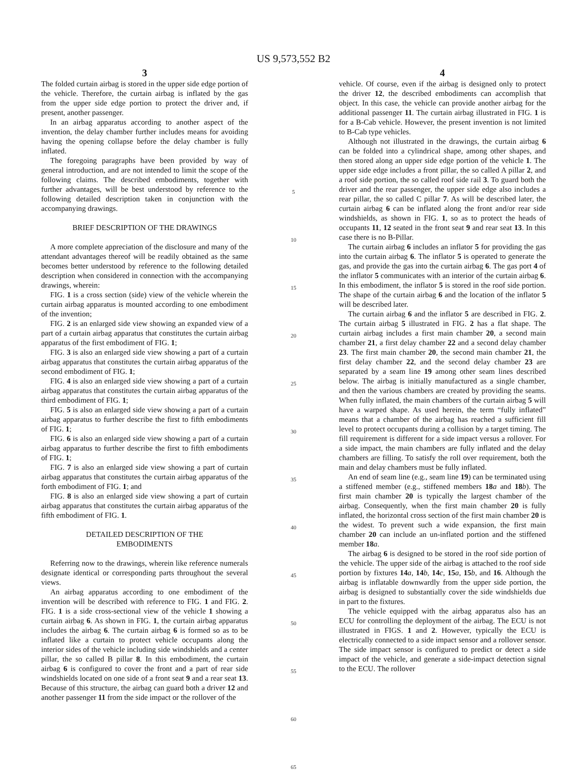US 9,573,552 B2
3
The folded curtain airbag is stored in the upper side edge portion of the vehicle. Therefore, the curtain airbag is inflated by the gas from the upper side edge portion to protect the driver and, if present, another passenger.
In an airbag apparatus according to another aspect of the invention, the delay chamber further includes means for avoiding having the opening collapse before the delay chamber is fully inflated.
The foregoing paragraphs have been provided by way of general introduction, and are not intended to limit the scope of the following claims. The described embodiments, together with further advantages, will be best understood by reference to the following detailed description taken in conjunction with the accompanying drawings.
BRIEF DESCRIPTION OF THE DRAWINGS
A more complete appreciation of the disclosure and many of the attendant advantages thereof will be readily obtained as the same becomes better understood by reference to the following detailed description when considered in connection with the accompanying drawings, wherein:
FIG. 1 is a cross section (side) view of the vehicle wherein the curtain airbag apparatus is mounted according to one embodiment of the invention;
FIG. 2 is an enlarged side view showing an expanded view of a part of a curtain airbag apparatus that constitutes the curtain airbag apparatus of the first embodiment of FIG. 1;
FIG. 3 is also an enlarged side view showing a part of a curtain airbag apparatus that constitutes the curtain airbag apparatus of the second embodiment of FIG. 1;
FIG. 4 is also an enlarged side view showing a part of a curtain airbag apparatus that constitutes the curtain airbag apparatus of the third embodiment of FIG. 1;
FIG. 5 is also an enlarged side view showing a part of a curtain airbag apparatus to further describe the first to fifth embodiments of FIG. 1;
FIG. 6 is also an enlarged side view showing a part of a curtain airbag apparatus to further describe the first to fifth embodiments of FIG. 1;
FIG. 7 is also an enlarged side view showing a part of curtain airbag apparatus that constitutes the curtain airbag apparatus of the forth embodiment of FIG. 1; and
FIG. 8 is also an enlarged side view showing a part of curtain airbag apparatus that constitutes the curtain airbag apparatus of the fifth embodiment of FIG. 1.
DETAILED DESCRIPTION OF THE
EMBODIMENTS
Referring now to the drawings, wherein like reference numerals designate identical or corresponding parts throughout the several views.
An airbag apparatus according to one embodiment of the invention will be described with reference to FIG. 1 and FIG. 2. FIG. 1 is a side cross-sectional view of the vehicle 1 showing a curtain airbag 6. As shown in FIG. 1, the curtain airbag apparatus includes the airbag 6. The curtain airbag 6 is formed so as to be inflated like a curtain to protect vehicle occupants along the interior sides of the vehicle including side windshields and a center pillar, the so called B pillar 8. In this embodiment, the curtain airbag 6 is configured to cover the front and a part of rear side windshields located on one side of a front seat 9 and a rear seat 13. Because of this structure, the airbag can guard both a driver 12 and another passenger 11 from the side impact or the rollover of the
5
10
15
20
25
30
35
40
45
50
55
60
65
4
vehicle. Of course, even if the airbag is designed only to protect the driver 12, the described embodiments can accomplish that object. In this case, the vehicle can provide another airbag for the additional passenger 11. The curtain airbag illustrated in FIG. 1 is for a B-Cab vehicle. However, the present invention is not limited to B-Cab type vehicles.
Although not illustrated in the drawings, the curtain airbag 6 can be folded into a cylindrical shape, among other shapes, and then stored along an upper side edge portion of the vehicle 1. The upper side edge includes a front pillar, the so called A pillar 2, and a roof side portion, the so called roof side rail 3. To guard both the driver and the rear passenger, the upper side edge also includes a rear pillar, the so called C pillar 7. As will be described later, the curtain airbag 6 can be inflated along the front and/or rear side windshields, as shown in FIG. 1, so as to protect the heads of occupants 11, 12 seated in the front seat 9 and rear seat 13. In this case there is no B-Pillar.
The curtain airbag 6 includes an inflator 5 for providing the gas into the curtain airbag 6. The inflator 5 is operated to generate the gas, and provide the gas into the curtain airbag 6. The gas port 4 of the inflator 5 communicates with an interior of the curtain airbag 6. In this embodiment, the inflator 5 is stored in the roof side portion. The shape of the curtain airbag 6 and the location of the inflator 5 will be described later.
The curtain airbag 6 and the inflator 5 are described in FIG. 2. The curtain airbag 5 illustrated in FIG. 2 has a flat shape. The curtain airbag includes a first main chamber 20, a second main chamber 21, a first delay chamber 22 and a second delay chamber 23. The first main chamber 20, the second main chamber 21, the first delay chamber 22, and the second delay chamber 23 are separated by a seam line 19 among other seam lines described below. The airbag is initially manufactured as a single chamber, and then the various chambers are created by providing the seams. When fully inflated, the main chambers of the curtain airbag 5 will have a warped shape. As used herein, the term “fully inflated” means that a chamber of the airbag has reached a sufficient fill level to protect occupants during a collision by a target timing. The fill requirement is different for a side impact versus a rollover. For a side impact, the main chambers are fully inflated and the delay chambers are filling. To satisfy the roll over requirement, both the main and delay chambers must be fully inflated.
An end of seam line (e.g., seam line 19) can be terminated using a stiffened member (e.g., stiffened members 18 a and 18 b). The first main chamber 20 is typically the largest chamber of the airbag. Consequently, when the first main chamber 20 is fully inflated, the horizontal cross section of the first main chamber 20 is the widest. To prevent such a wide expansion, the first main chamber 20 can include an un-inflated portion and the stiffened member 18 a.
The airbag 6 is designed to be stored in the roof side portion of the vehicle. The upper side of the airbag is attached to the roof side portion by fixtures 14 a, 14 b, 14 c, 15 a, 15 b, and 16. Although the airbag is inflatable downwardly from the upper side portion, the airbag is designed to substantially cover the side windshields due in part to the fixtures.
The vehicle equipped with the airbag apparatus also has an ECU for controlling the deployment of the airbag. The ECU is not illustrated in FIGS. 1 and 2. However, typically the ECU is electrically connected to a side impact sensor and a rollover sensor. The side impact sensor is configured to predict or detect a side impact of the vehicle, and generate a side-impact detection signal to the ECU. The rollover